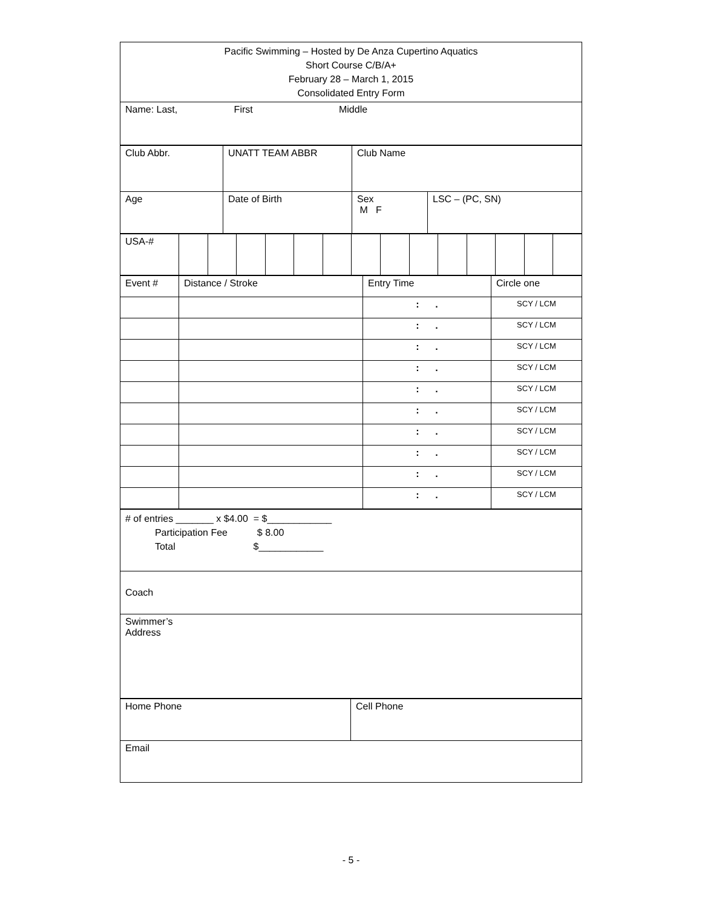| Pacific Swimming – Hosted by De Anza Cupertino Aquatics Short Course C/B/A+ February 28 – March 1, 2015 Consolidated Entry Form |
| Name: Last, First Middle |
| Club Abbr. | UNATT TEAM ABBR | Club Name | |
| Age | Date of Birth | Sex M F | LSC – (PC, SN) |
| USA-# | | | | | | | | | | | | | | |
| Event # | Distance / Stroke | Entry Time | Circle one |
| | | : . | SCY / LCM |
| | | : . | SCY / LCM |
| | | : . | SCY / LCM |
| | | : . | SCY / LCM |
| | | : . | SCY / LCM |
| | | : . | SCY / LCM |
| | | : . | SCY / LCM |
| | | : . | SCY / LCM |
| | | : . | SCY / LCM |
| | | : . | SCY / LCM |
| # of entries _______ x $4.00 = $____________ Participation Fee $ 8.00 Total $____________ |
| Coach |
| Swimmer’s Address |
| Home Phone | Cell Phone |
| Email | |
- 5 -